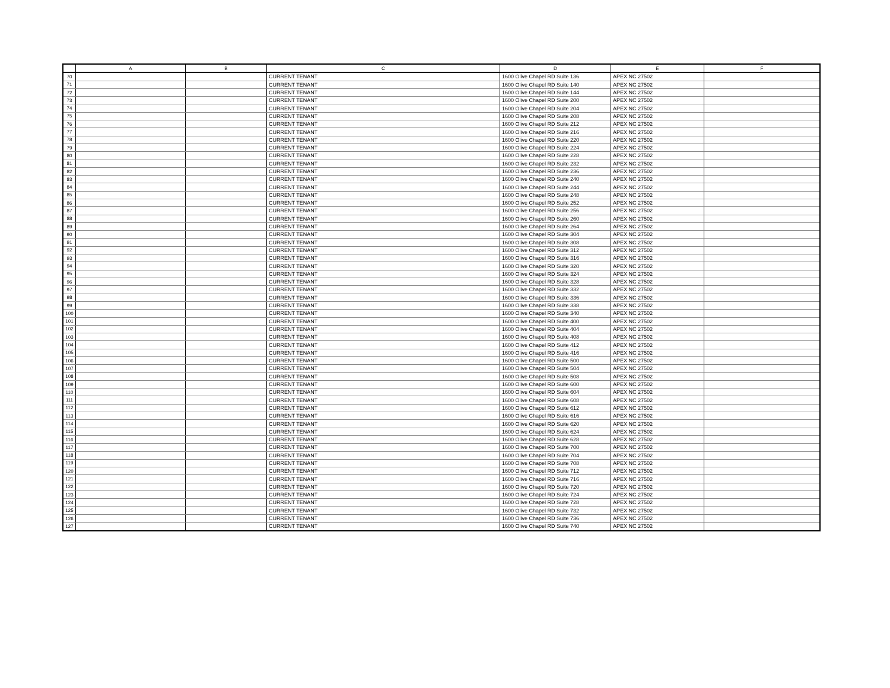| | A | B | C | D | E | F |
| --- | --- | --- | --- | --- | --- | --- |
| 70 | | | CURRENT TENANT | 1600 Olive Chapel RD Suite 136 | APEX NC 27502 | |
| 71 | | | CURRENT TENANT | 1600 Olive Chapel RD Suite 140 | APEX NC 27502 | |
| 72 | | | CURRENT TENANT | 1600 Olive Chapel RD Suite 144 | APEX NC 27502 | |
| 73 | | | CURRENT TENANT | 1600 Olive Chapel RD Suite 200 | APEX NC 27502 | |
| 74 | | | CURRENT TENANT | 1600 Olive Chapel RD Suite 204 | APEX NC 27502 | |
| 75 | | | CURRENT TENANT | 1600 Olive Chapel RD Suite 208 | APEX NC 27502 | |
| 76 | | | CURRENT TENANT | 1600 Olive Chapel RD Suite 212 | APEX NC 27502 | |
| 77 | | | CURRENT TENANT | 1600 Olive Chapel RD Suite 216 | APEX NC 27502 | |
| 78 | | | CURRENT TENANT | 1600 Olive Chapel RD Suite 220 | APEX NC 27502 | |
| 79 | | | CURRENT TENANT | 1600 Olive Chapel RD Suite 224 | APEX NC 27502 | |
| 80 | | | CURRENT TENANT | 1600 Olive Chapel RD Suite 228 | APEX NC 27502 | |
| 81 | | | CURRENT TENANT | 1600 Olive Chapel RD Suite 232 | APEX NC 27502 | |
| 82 | | | CURRENT TENANT | 1600 Olive Chapel RD Suite 236 | APEX NC 27502 | |
| 83 | | | CURRENT TENANT | 1600 Olive Chapel RD Suite 240 | APEX NC 27502 | |
| 84 | | | CURRENT TENANT | 1600 Olive Chapel RD Suite 244 | APEX NC 27502 | |
| 85 | | | CURRENT TENANT | 1600 Olive Chapel RD Suite 248 | APEX NC 27502 | |
| 86 | | | CURRENT TENANT | 1600 Olive Chapel RD Suite 252 | APEX NC 27502 | |
| 87 | | | CURRENT TENANT | 1600 Olive Chapel RD Suite 256 | APEX NC 27502 | |
| 88 | | | CURRENT TENANT | 1600 Olive Chapel RD Suite 260 | APEX NC 27502 | |
| 89 | | | CURRENT TENANT | 1600 Olive Chapel RD Suite 264 | APEX NC 27502 | |
| 90 | | | CURRENT TENANT | 1600 Olive Chapel RD Suite 304 | APEX NC 27502 | |
| 91 | | | CURRENT TENANT | 1600 Olive Chapel RD Suite 308 | APEX NC 27502 | |
| 92 | | | CURRENT TENANT | 1600 Olive Chapel RD Suite 312 | APEX NC 27502 | |
| 93 | | | CURRENT TENANT | 1600 Olive Chapel RD Suite 316 | APEX NC 27502 | |
| 94 | | | CURRENT TENANT | 1600 Olive Chapel RD Suite 320 | APEX NC 27502 | |
| 95 | | | CURRENT TENANT | 1600 Olive Chapel RD Suite 324 | APEX NC 27502 | |
| 96 | | | CURRENT TENANT | 1600 Olive Chapel RD Suite 328 | APEX NC 27502 | |
| 97 | | | CURRENT TENANT | 1600 Olive Chapel RD Suite 332 | APEX NC 27502 | |
| 98 | | | CURRENT TENANT | 1600 Olive Chapel RD Suite 336 | APEX NC 27502 | |
| 99 | | | CURRENT TENANT | 1600 Olive Chapel RD Suite 338 | APEX NC 27502 | |
| 100 | | | CURRENT TENANT | 1600 Olive Chapel RD Suite 340 | APEX NC 27502 | |
| 101 | | | CURRENT TENANT | 1600 Olive Chapel RD Suite 400 | APEX NC 27502 | |
| 102 | | | CURRENT TENANT | 1600 Olive Chapel RD Suite 404 | APEX NC 27502 | |
| 103 | | | CURRENT TENANT | 1600 Olive Chapel RD Suite 408 | APEX NC 27502 | |
| 104 | | | CURRENT TENANT | 1600 Olive Chapel RD Suite 412 | APEX NC 27502 | |
| 105 | | | CURRENT TENANT | 1600 Olive Chapel RD Suite 416 | APEX NC 27502 | |
| 106 | | | CURRENT TENANT | 1600 Olive Chapel RD Suite 500 | APEX NC 27502 | |
| 107 | | | CURRENT TENANT | 1600 Olive Chapel RD Suite 504 | APEX NC 27502 | |
| 108 | | | CURRENT TENANT | 1600 Olive Chapel RD Suite 508 | APEX NC 27502 | |
| 109 | | | CURRENT TENANT | 1600 Olive Chapel RD Suite 600 | APEX NC 27502 | |
| 110 | | | CURRENT TENANT | 1600 Olive Chapel RD Suite 604 | APEX NC 27502 | |
| 111 | | | CURRENT TENANT | 1600 Olive Chapel RD Suite 608 | APEX NC 27502 | |
| 112 | | | CURRENT TENANT | 1600 Olive Chapel RD Suite 612 | APEX NC 27502 | |
| 113 | | | CURRENT TENANT | 1600 Olive Chapel RD Suite 616 | APEX NC 27502 | |
| 114 | | | CURRENT TENANT | 1600 Olive Chapel RD Suite 620 | APEX NC 27502 | |
| 115 | | | CURRENT TENANT | 1600 Olive Chapel RD Suite 624 | APEX NC 27502 | |
| 116 | | | CURRENT TENANT | 1600 Olive Chapel RD Suite 628 | APEX NC 27502 | |
| 117 | | | CURRENT TENANT | 1600 Olive Chapel RD Suite 700 | APEX NC 27502 | |
| 118 | | | CURRENT TENANT | 1600 Olive Chapel RD Suite 704 | APEX NC 27502 | |
| 119 | | | CURRENT TENANT | 1600 Olive Chapel RD Suite 708 | APEX NC 27502 | |
| 120 | | | CURRENT TENANT | 1600 Olive Chapel RD Suite 712 | APEX NC 27502 | |
| 121 | | | CURRENT TENANT | 1600 Olive Chapel RD Suite 716 | APEX NC 27502 | |
| 122 | | | CURRENT TENANT | 1600 Olive Chapel RD Suite 720 | APEX NC 27502 | |
| 123 | | | CURRENT TENANT | 1600 Olive Chapel RD Suite 724 | APEX NC 27502 | |
| 124 | | | CURRENT TENANT | 1600 Olive Chapel RD Suite 728 | APEX NC 27502 | |
| 125 | | | CURRENT TENANT | 1600 Olive Chapel RD Suite 732 | APEX NC 27502 | |
| 126 | | | CURRENT TENANT | 1600 Olive Chapel RD Suite 736 | APEX NC 27502 | |
| 127 | | | CURRENT TENANT | 1600 Olive Chapel RD Suite 740 | APEX NC 27502 | |